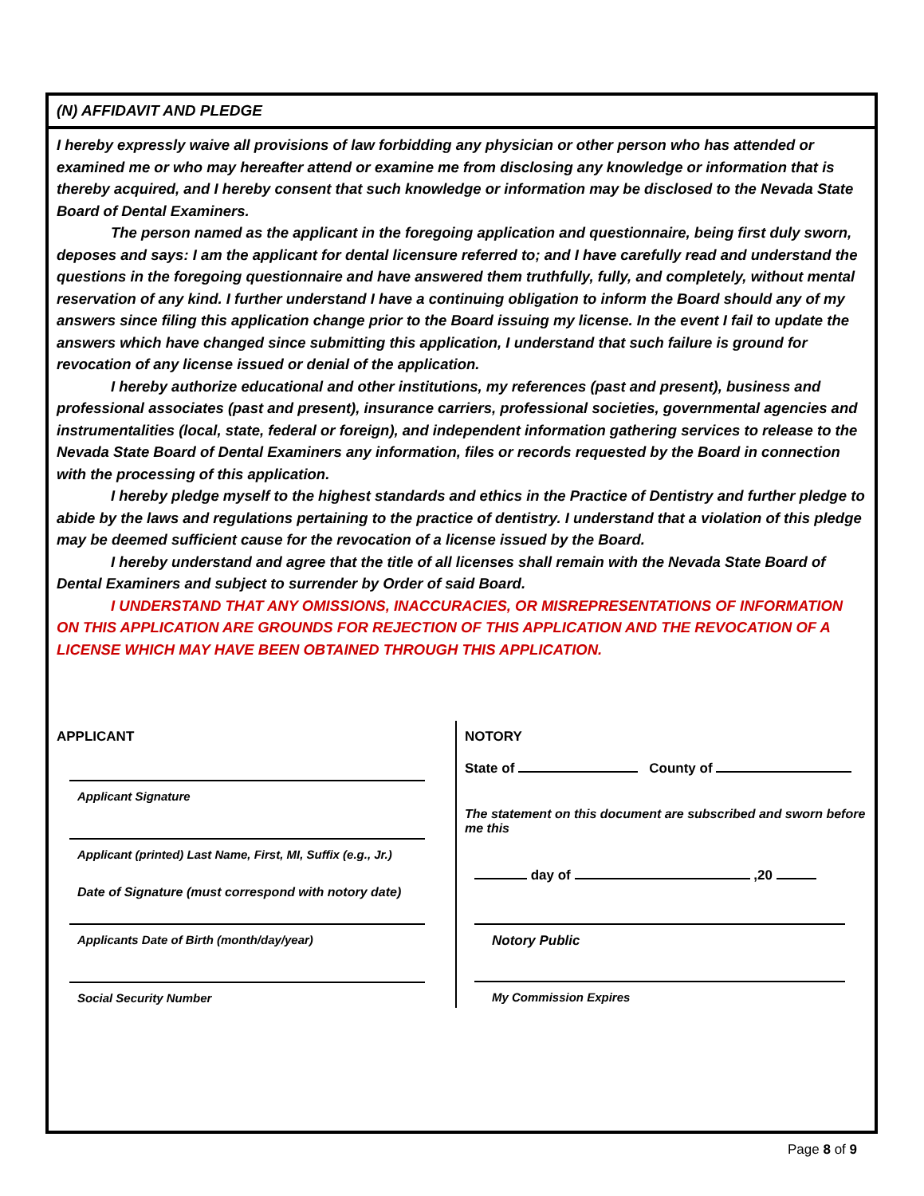(N) AFFIDAVIT AND PLEDGE
I hereby expressly waive all provisions of law forbidding any physician or other person who has attended or examined me or who may hereafter attend or examine me from disclosing any knowledge or information that is thereby acquired, and I hereby consent that such knowledge or information may be disclosed to the Nevada State Board of Dental Examiners.
The person named as the applicant in the foregoing application and questionnaire, being first duly sworn, deposes and says: I am the applicant for dental licensure referred to; and I have carefully read and understand the questions in the foregoing questionnaire and have answered them truthfully, fully, and completely, without mental reservation of any kind. I further understand I have a continuing obligation to inform the Board should any of my answers since filing this application change prior to the Board issuing my license. In the event I fail to update the answers which have changed since submitting this application, I understand that such failure is ground for revocation of any license issued or denial of the application.
I hereby authorize educational and other institutions, my references (past and present), business and professional associates (past and present), insurance carriers, professional societies, governmental agencies and instrumentalities (local, state, federal or foreign), and independent information gathering services to release to the Nevada State Board of Dental Examiners any information, files or records requested by the Board in connection with the processing of this application.
I hereby pledge myself to the highest standards and ethics in the Practice of Dentistry and further pledge to abide by the laws and regulations pertaining to the practice of dentistry. I understand that a violation of this pledge may be deemed sufficient cause for the revocation of a license issued by the Board.
I hereby understand and agree that the title of all licenses shall remain with the Nevada State Board of Dental Examiners and subject to surrender by Order of said Board.
I UNDERSTAND THAT ANY OMISSIONS, INACCURACIES, OR MISREPRESENTATIONS OF INFORMATION ON THIS APPLICATION ARE GROUNDS FOR REJECTION OF THIS APPLICATION AND THE REVOCATION OF A LICENSE WHICH MAY HAVE BEEN OBTAINED THROUGH THIS APPLICATION.
APPLICANT
Applicant Signature
Applicant (printed) Last Name, First, MI, Suffix (e.g., Jr.)
Date of Signature (must correspond with notory date)
Applicants Date of Birth (month/day/year)
Social Security Number
NOTORY
State of County of
The statement on this document are subscribed and sworn before me this
day of ,20
Notory Public
My Commission Expires
Page 8 of 9